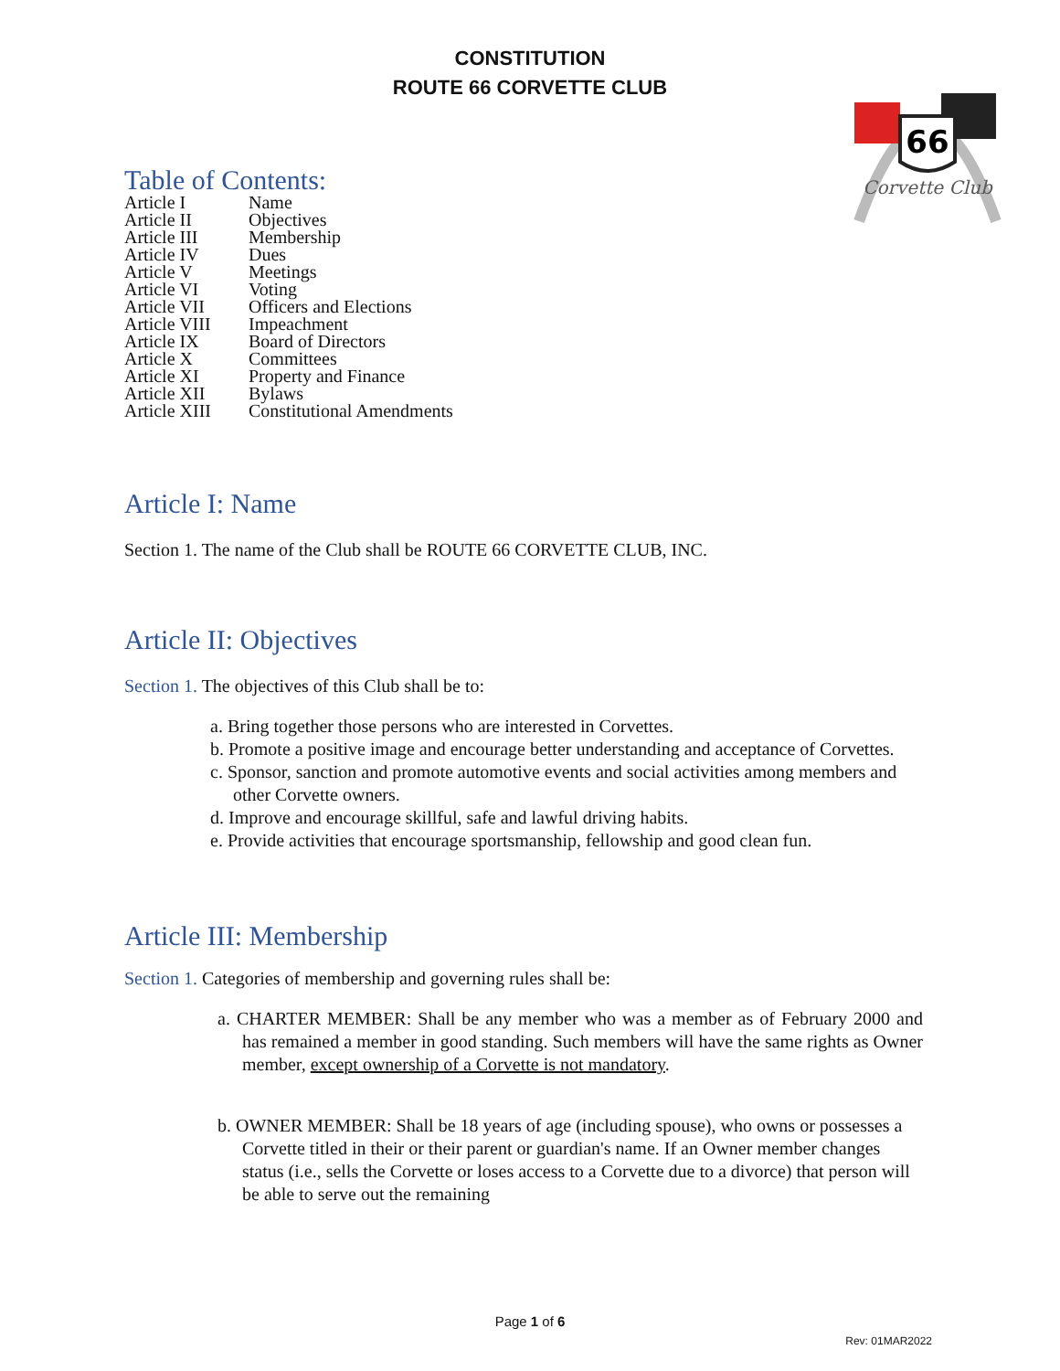CONSTITUTION
ROUTE 66 CORVETTE CLUB
66
Corvette Club
Table of Contents:
| Article I | Name |
| Article II | Objectives |
| Article III | Membership |
| Article IV | Dues |
| Article V | Meetings |
| Article VI | Voting |
| Article VII | Officers and Elections |
| Article VIII | Impeachment |
| Article IX | Board of Directors |
| Article X | Committees |
| Article XI | Property and Finance |
| Article XII | Bylaws |
| Article XIII | Constitutional Amendments |
Article I: Name
Section 1. The name of the Club shall be ROUTE 66 CORVETTE CLUB, INC.
Article II: Objectives
Section 1. The objectives of this Club shall be to:
a. Bring together those persons who are interested in Corvettes.
b. Promote a positive image and encourage better understanding and acceptance of Corvettes.
c. Sponsor, sanction and promote automotive events and social activities among members and other Corvette owners.
d. Improve and encourage skillful, safe and lawful driving habits.
e. Provide activities that encourage sportsmanship, fellowship and good clean fun.
Article III: Membership
Section 1. Categories of membership and governing rules shall be:
a. CHARTER MEMBER: Shall be any member who was a member as of February 2000 and has remained a member in good standing. Such members will have the same rights as Owner member, except ownership of a Corvette is not mandatory.
b. OWNER MEMBER: Shall be 18 years of age (including spouse), who owns or possesses a Corvette titled in their or their parent or guardian's name. If an Owner member changes status (i.e., sells the Corvette or loses access to a Corvette due to a divorce) that person will be able to serve out the remaining
Page 1 of 6
Rev: 01MAR2022